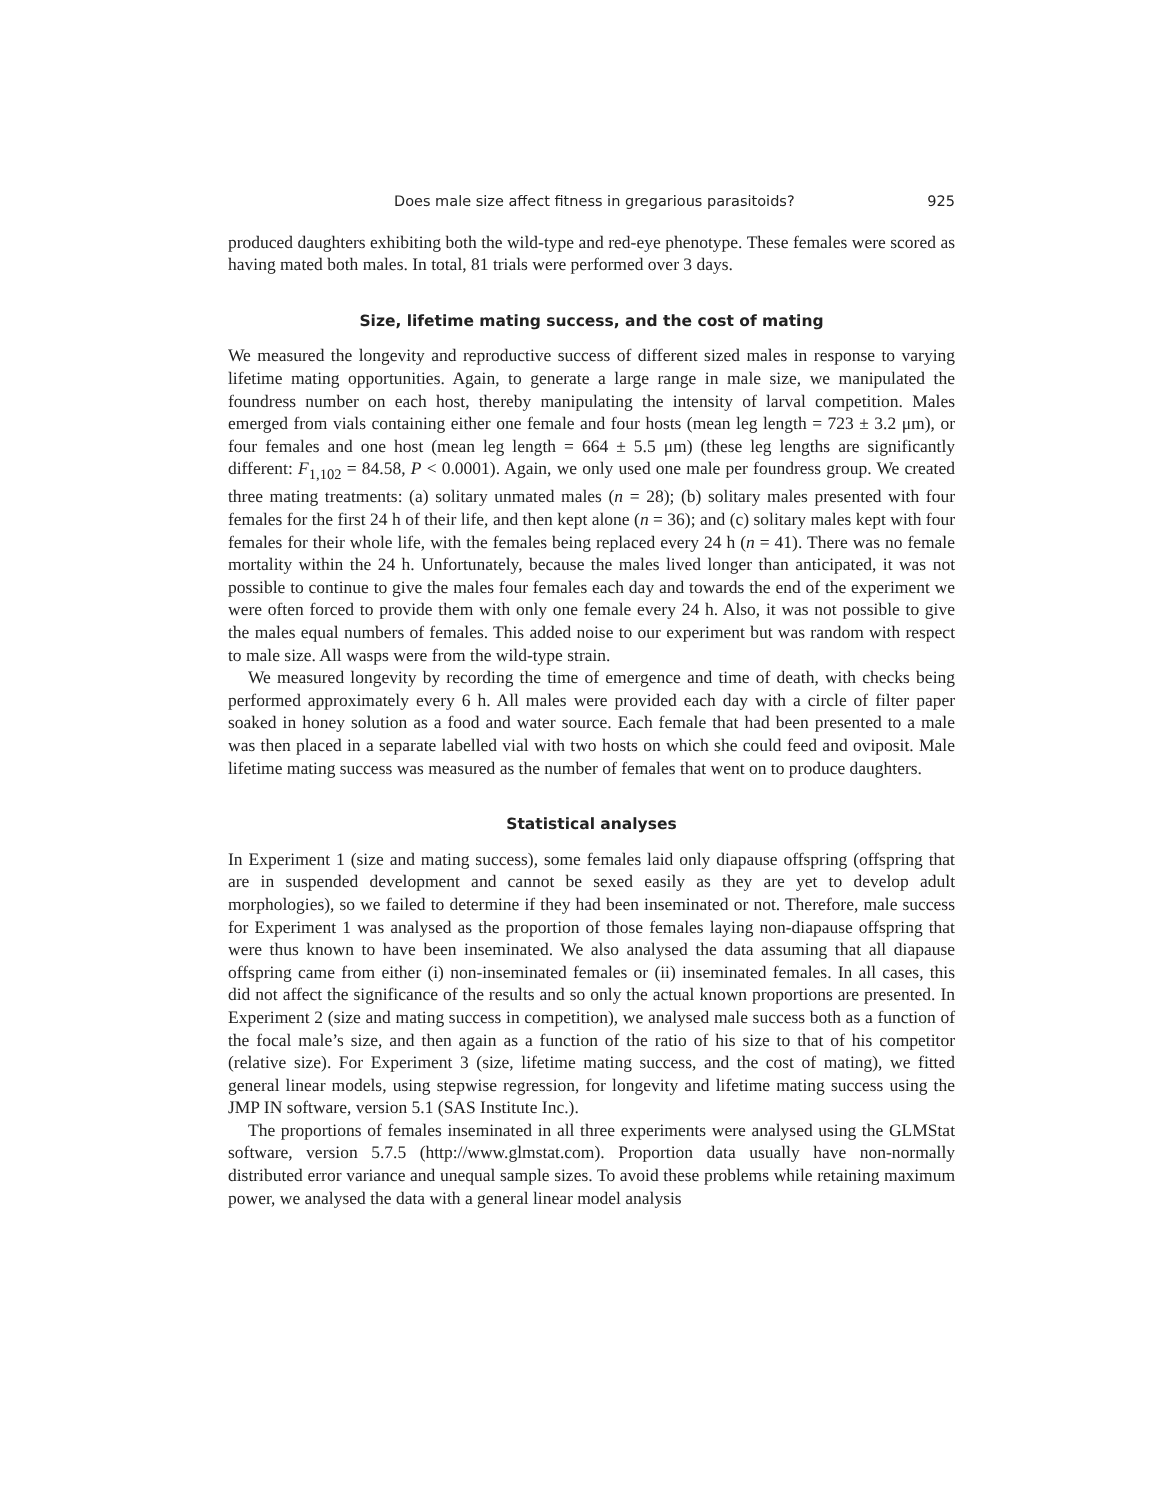Does male size affect fitness in gregarious parasitoids? 925
produced daughters exhibiting both the wild-type and red-eye phenotype. These females were scored as having mated both males. In total, 81 trials were performed over 3 days.
Size, lifetime mating success, and the cost of mating
We measured the longevity and reproductive success of different sized males in response to varying lifetime mating opportunities. Again, to generate a large range in male size, we manipulated the foundress number on each host, thereby manipulating the intensity of larval competition. Males emerged from vials containing either one female and four hosts (mean leg length = 723 ± 3.2 μm), or four females and one host (mean leg length = 664 ± 5.5 μm) (these leg lengths are significantly different: F<sub>1,102</sub> = 84.58, P < 0.0001). Again, we only used one male per foundress group. We created three mating treatments: (a) solitary unmated males (n = 28); (b) solitary males presented with four females for the first 24 h of their life, and then kept alone (n = 36); and (c) solitary males kept with four females for their whole life, with the females being replaced every 24 h (n = 41). There was no female mortality within the 24 h. Unfortunately, because the males lived longer than anticipated, it was not possible to continue to give the males four females each day and towards the end of the experiment we were often forced to provide them with only one female every 24 h. Also, it was not possible to give the males equal numbers of females. This added noise to our experiment but was random with respect to male size. All wasps were from the wild-type strain.
We measured longevity by recording the time of emergence and time of death, with checks being performed approximately every 6 h. All males were provided each day with a circle of filter paper soaked in honey solution as a food and water source. Each female that had been presented to a male was then placed in a separate labelled vial with two hosts on which she could feed and oviposit. Male lifetime mating success was measured as the number of females that went on to produce daughters.
Statistical analyses
In Experiment 1 (size and mating success), some females laid only diapause offspring (offspring that are in suspended development and cannot be sexed easily as they are yet to develop adult morphologies), so we failed to determine if they had been inseminated or not. Therefore, male success for Experiment 1 was analysed as the proportion of those females laying non-diapause offspring that were thus known to have been inseminated. We also analysed the data assuming that all diapause offspring came from either (i) non-inseminated females or (ii) inseminated females. In all cases, this did not affect the significance of the results and so only the actual known proportions are presented. In Experiment 2 (size and mating success in competition), we analysed male success both as a function of the focal male’s size, and then again as a function of the ratio of his size to that of his competitor (relative size). For Experiment 3 (size, lifetime mating success, and the cost of mating), we fitted general linear models, using stepwise regression, for longevity and lifetime mating success using the JMP IN software, version 5.1 (SAS Institute Inc.).
The proportions of females inseminated in all three experiments were analysed using the GLMStat software, version 5.7.5 (http://www.glmstat.com). Proportion data usually have non-normally distributed error variance and unequal sample sizes. To avoid these problems while retaining maximum power, we analysed the data with a general linear model analysis